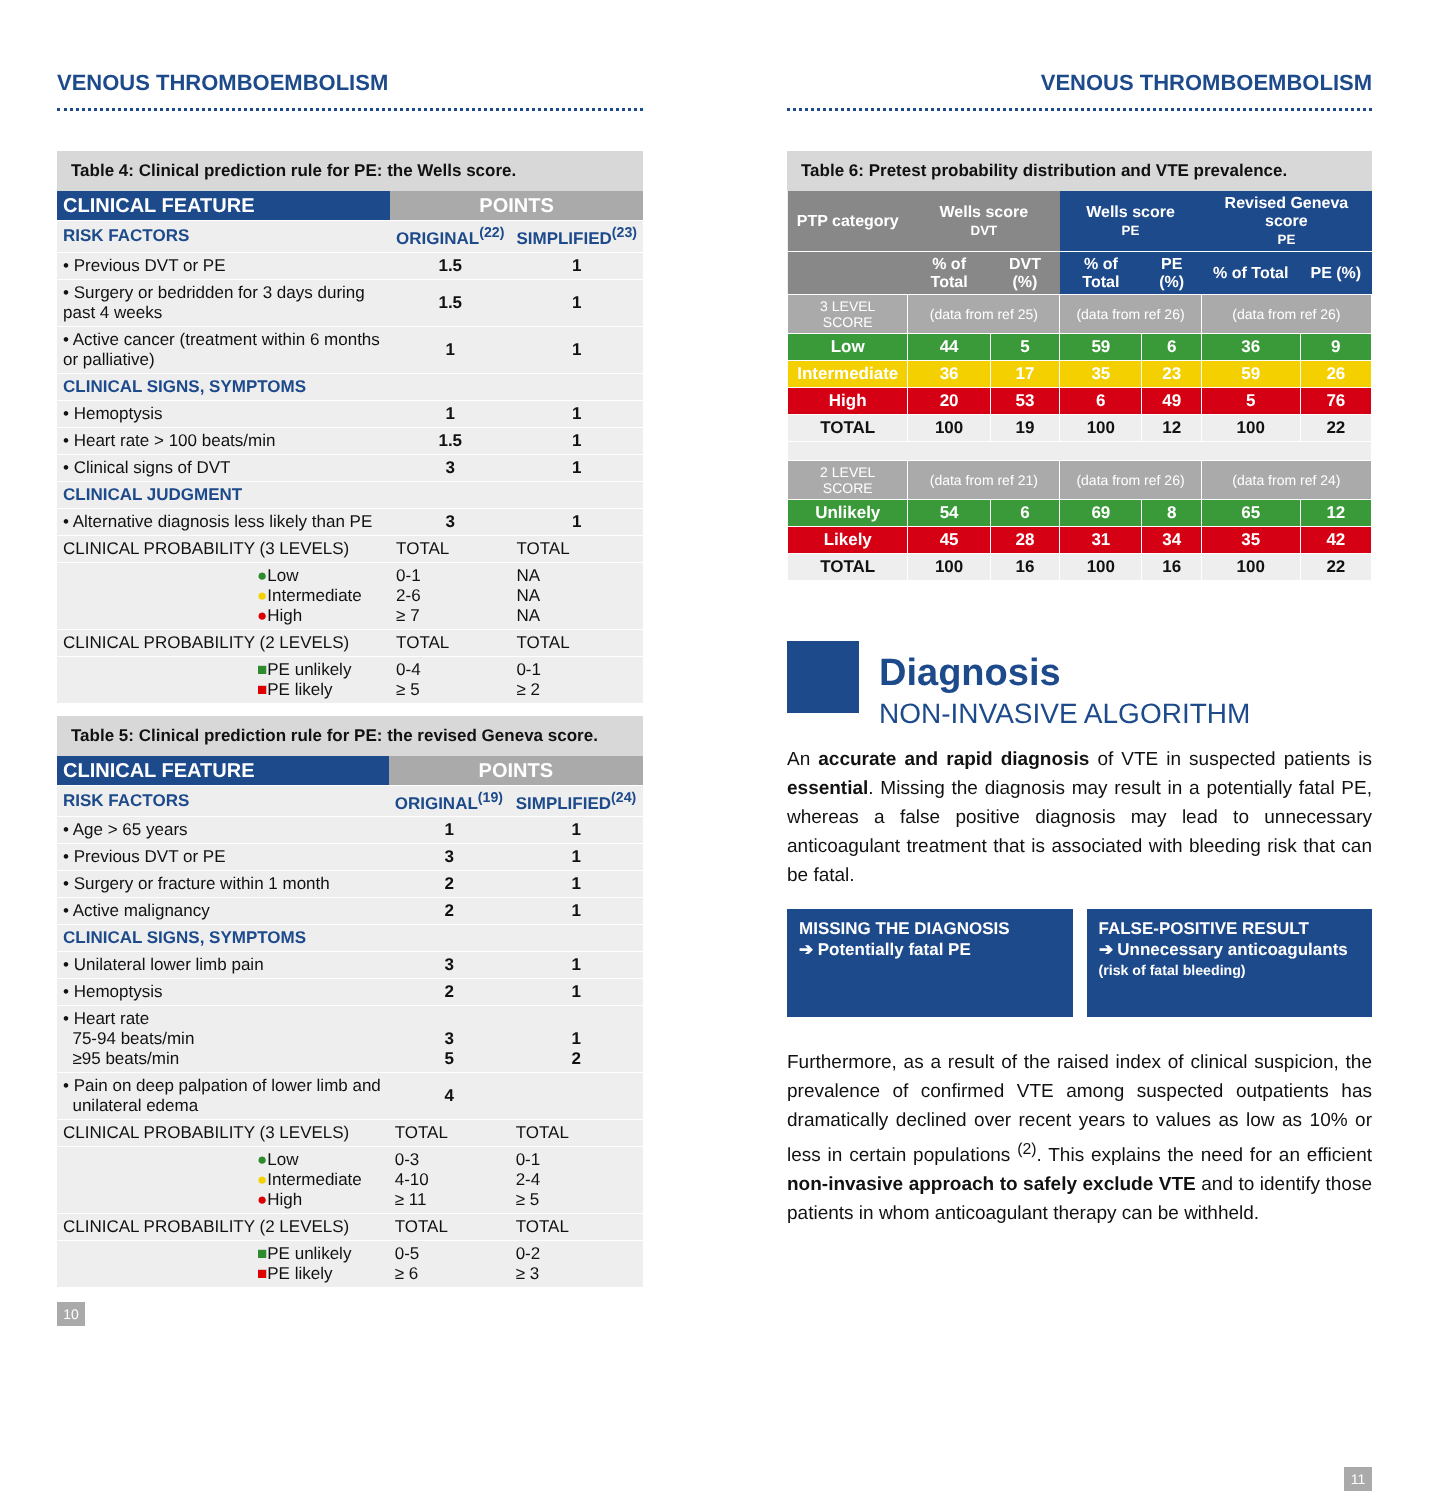VENOUS THROMBOEMBOLISM
Table 4: Clinical prediction rule for PE: the Wells score.
| CLINICAL FEATURE | POINTS | |
| --- | --- | --- |
| RISK FACTORS | ORIGINAL<sup>(22)</sup> | SIMPLIFIED<sup>(23)</sup> |
| • Previous DVT or PE | 1.5 | 1 |
| • Surgery or bedridden for 3 days during past 4 weeks | 1.5 | 1 |
| • Active cancer (treatment within 6 months or palliative) | 1 | 1 |
| CLINICAL SIGNS, SYMPTOMS | | |
| • Hemoptysis | 1 | 1 |
| • Heart rate > 100 beats/min | 1.5 | 1 |
| • Clinical signs of DVT | 3 | 1 |
| CLINICAL JUDGMENT | | |
| • Alternative diagnosis less likely than PE | 3 | 1 |
| CLINICAL PROBABILITY (3 LEVELS) | TOTAL | TOTAL |
| ● Low ● Intermediate ● High | 0-1 2-6 ≥ 7 | NA NA NA |
| CLINICAL PROBABILITY (2 LEVELS) | TOTAL | TOTAL |
| ■ PE unlikely ■ PE likely | 0-4 ≥ 5 | 0-1 ≥ 2 |
Table 5: Clinical prediction rule for PE: the revised Geneva score.
| CLINICAL FEATURE | POINTS | |
| --- | --- | --- |
| RISK FACTORS | ORIGINAL<sup>(19)</sup> | SIMPLIFIED<sup>(24)</sup> |
| • Age > 65 years | 1 | 1 |
| • Previous DVT or PE | 3 | 1 |
| • Surgery or fracture within 1 month | 2 | 1 |
| • Active malignancy | 2 | 1 |
| CLINICAL SIGNS, SYMPTOMS | | |
| • Unilateral lower limb pain | 3 | 1 |
| • Hemoptysis | 2 | 1 |
| • Heart rate 75-94 beats/min ≥95 beats/min | 3 5 | 1 2 |
| • Pain on deep palpation of lower limb and unilateral edema | 4 | |
| CLINICAL PROBABILITY (3 LEVELS) | TOTAL | TOTAL |
| ● Low ● Intermediate ● High | 0-3 4-10 ≥ 11 | 0-1 2-4 ≥ 5 |
| CLINICAL PROBABILITY (2 LEVELS) | TOTAL | TOTAL |
| ■ PE unlikely ■ PE likely | 0-5 ≥ 6 | 0-2 ≥ 3 |
10
VENOUS THROMBOEMBOLISM
Table 6: Pretest probability distribution and VTE prevalence.
| PTP category | Wells score DVT | | Wells score PE | | Revised Geneva score PE | |
| --- | --- | --- | --- | --- | --- | --- |
| | % of Total | DVT (%) | % of Total | PE (%) | % of Total | PE (%) |
| 3 LEVEL SCORE | (data from ref 25) | | (data from ref 26) | | (data from ref 26) | |
| Low | 44 | 5 | 59 | 6 | 36 | 9 |
| Intermediate | 36 | 17 | 35 | 23 | 59 | 26 |
| High | 20 | 53 | 6 | 49 | 5 | 76 |
| TOTAL | 100 | 19 | 100 | 12 | 100 | 22 |
| 2 LEVEL SCORE | (data from ref 21) | | (data from ref 26) | | (data from ref 24) | |
| Unlikely | 54 | 6 | 69 | 8 | 65 | 12 |
| Likely | 45 | 28 | 31 | 34 | 35 | 42 |
| TOTAL | 100 | 16 | 100 | 16 | 100 | 22 |
Diagnosis
NON-INVASIVE ALGORITHM
An accurate and rapid diagnosis of VTE in suspected patients is essential. Missing the diagnosis may result in a potentially fatal PE, whereas a false positive diagnosis may lead to unnecessary anticoagulant treatment that is associated with bleeding risk that can be fatal.
MISSING THE DIAGNOSIS
➔ Potentially fatal PE
FALSE-POSITIVE RESULT
➔ Unnecessary anticoagulants
(risk of fatal bleeding)
Furthermore, as a result of the raised index of clinical suspicion, the prevalence of confirmed VTE among suspected outpatients has dramatically declined over recent years to values as low as 10% or less in certain populations <sup>(2)</sup>. This explains the need for an efficient non-invasive approach to safely exclude VTE and to identify those patients in whom anticoagulant therapy can be withheld.
11